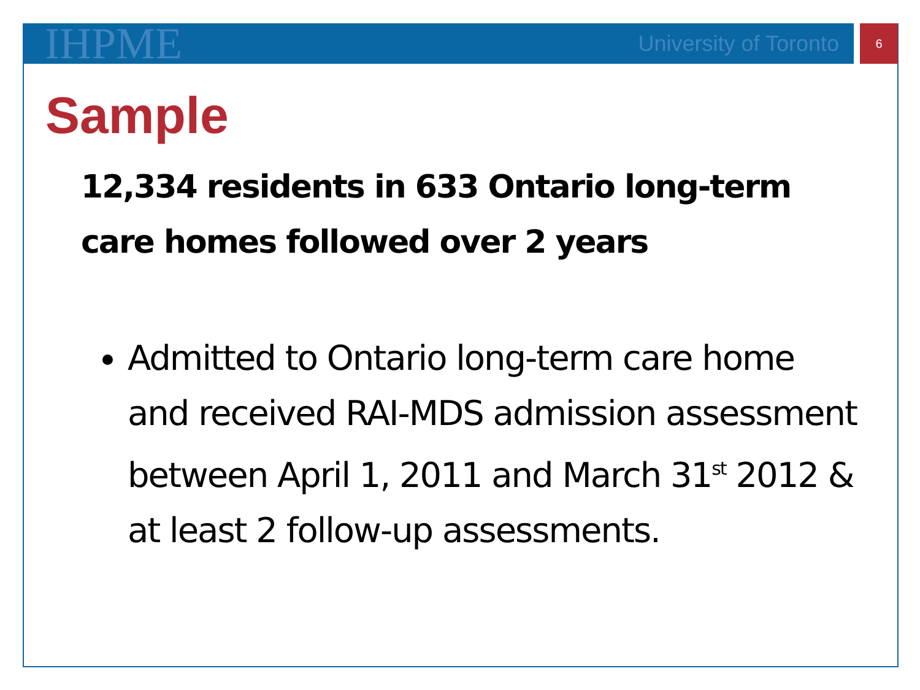IHPME University of Toronto 6
Sample
12,334 residents in 633 Ontario long-term care homes followed over 2 years
Admitted to Ontario long-term care home and received RAI-MDS admission assessment between April 1, 2011 and March 31<sup>st</sup> 2012 & at least 2 follow-up assessments.